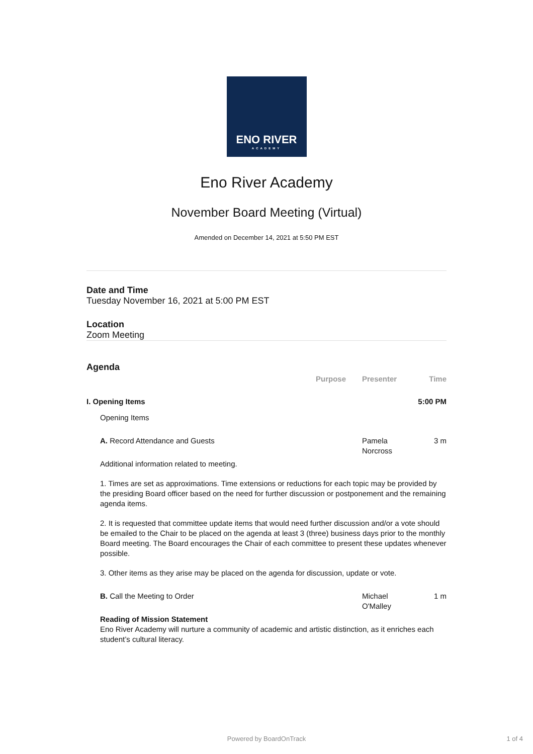ENO RIVER
ACADEMY
Eno River Academy
November Board Meeting (Virtual)
Amended on December 14, 2021 at 5:50 PM EST
Date and Time
Tuesday November 16, 2021 at 5:00 PM EST
Location
Zoom Meeting
Agenda
Purpose Presenter Time
I. Opening Items 5:00 PM
Opening Items
A. Record Attendance and Guests
Pamela Norcross
3 m
Additional information related to meeting.
1. Times are set as approximations. Time extensions or reductions for each topic may be provided by the presiding Board officer based on the need for further discussion or postponement and the remaining agenda items.
2. It is requested that committee update items that would need further discussion and/or a vote should be emailed to the Chair to be placed on the agenda at least 3 (three) business days prior to the monthly Board meeting. The Board encourages the Chair of each committee to present these updates whenever possible.
3. Other items as they arise may be placed on the agenda for discussion, update or vote.
B. Call the Meeting to Order Michael O'Malley
1 m
Reading of Mission Statement
Eno River Academy will nurture a community of academic and artistic distinction, as it enriches each student’s cultural literacy.
Powered by BoardOnTrack 1 of 4